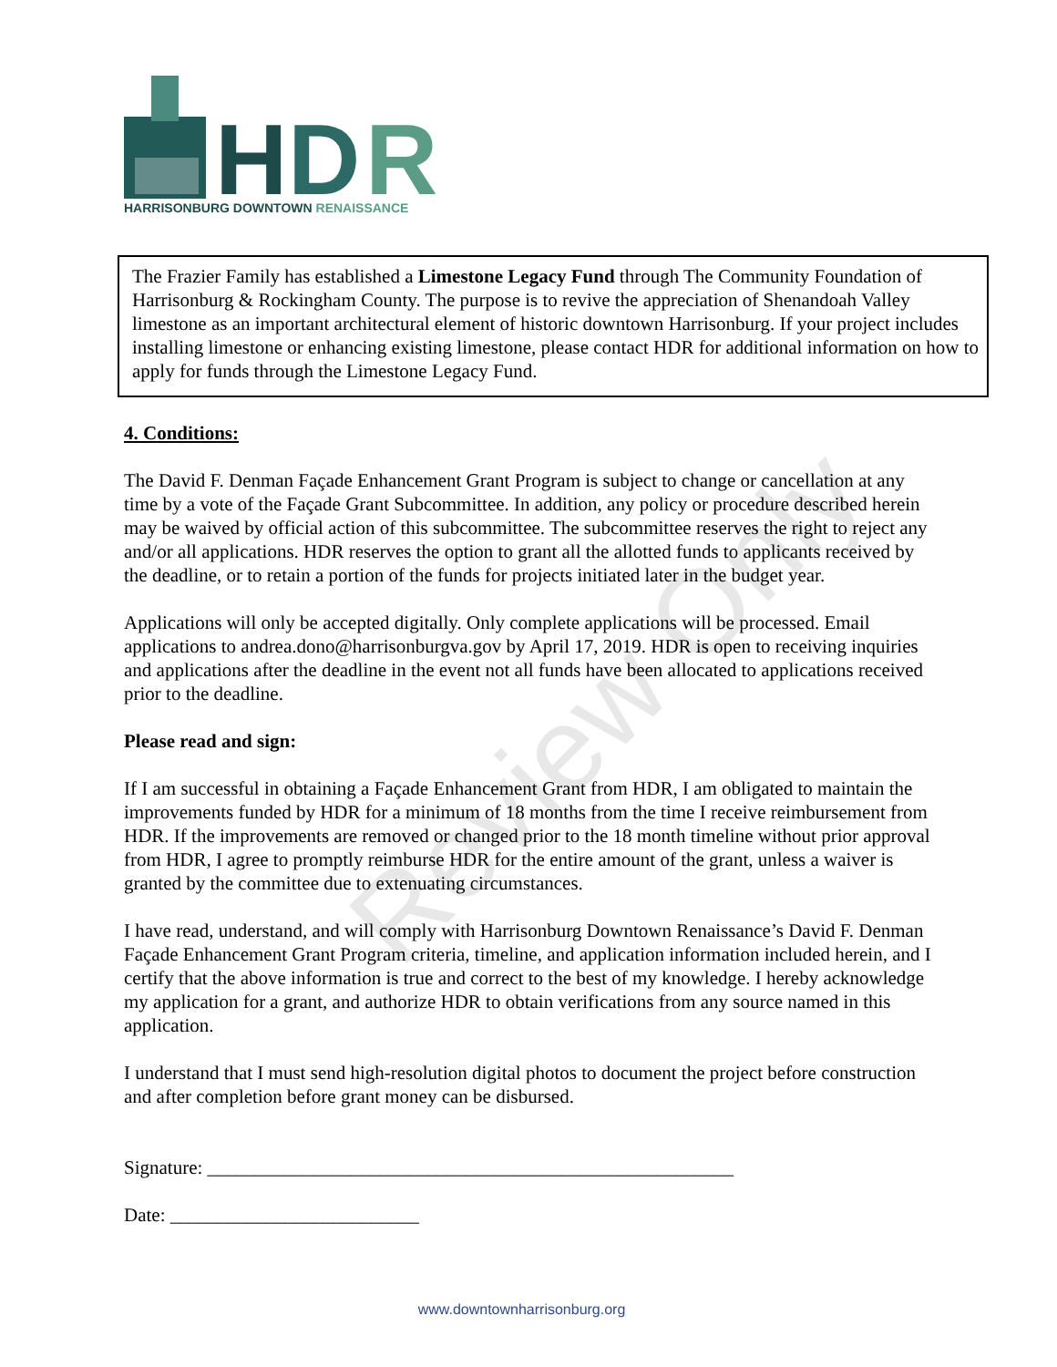H
D
R
HARRISONBURG DOWNTOWN RENAISSANCE
The Frazier Family has established a Limestone Legacy Fund through The Community Foundation of Harrisonburg & Rockingham County. The purpose is to revive the appreciation of Shenandoah Valley limestone as an important architectural element of historic downtown Harrisonburg. If your project includes installing limestone or enhancing existing limestone, please contact HDR for additional information on how to apply for funds through the Limestone Legacy Fund.
Review Only
4. Conditions:
The David F. Denman Façade Enhancement Grant Program is subject to change or cancellation at any time by a vote of the Façade Grant Subcommittee. In addition, any policy or procedure described herein may be waived by official action of this subcommittee. The subcommittee reserves the right to reject any and/or all applications. HDR reserves the option to grant all the allotted funds to applicants received by the deadline, or to retain a portion of the funds for projects initiated later in the budget year.
Applications will only be accepted digitally. Only complete applications will be processed. Email applications to andrea.dono@harrisonburgva.gov by April 17, 2019. HDR is open to receiving inquiries and applications after the deadline in the event not all funds have been allocated to applications received prior to the deadline.
Please read and sign:
If I am successful in obtaining a Façade Enhancement Grant from HDR, I am obligated to maintain the improvements funded by HDR for a minimum of 18 months from the time I receive reimbursement from HDR. If the improvements are removed or changed prior to the 18 month timeline without prior approval from HDR, I agree to promptly reimburse HDR for the entire amount of the grant, unless a waiver is granted by the committee due to extenuating circumstances.
I have read, understand, and will comply with Harrisonburg Downtown Renaissance’s David F. Denman Façade Enhancement Grant Program criteria, timeline, and application information included herein, and I certify that the above information is true and correct to the best of my knowledge. I hereby acknowledge my application for a grant, and authorize HDR to obtain verifications from any source named in this application.
I understand that I must send high-resolution digital photos to document the project before construction and after completion before grant money can be disbursed.
Signature: _______________________________________________________
Date: __________________________
www.downtownharrisonburg.org